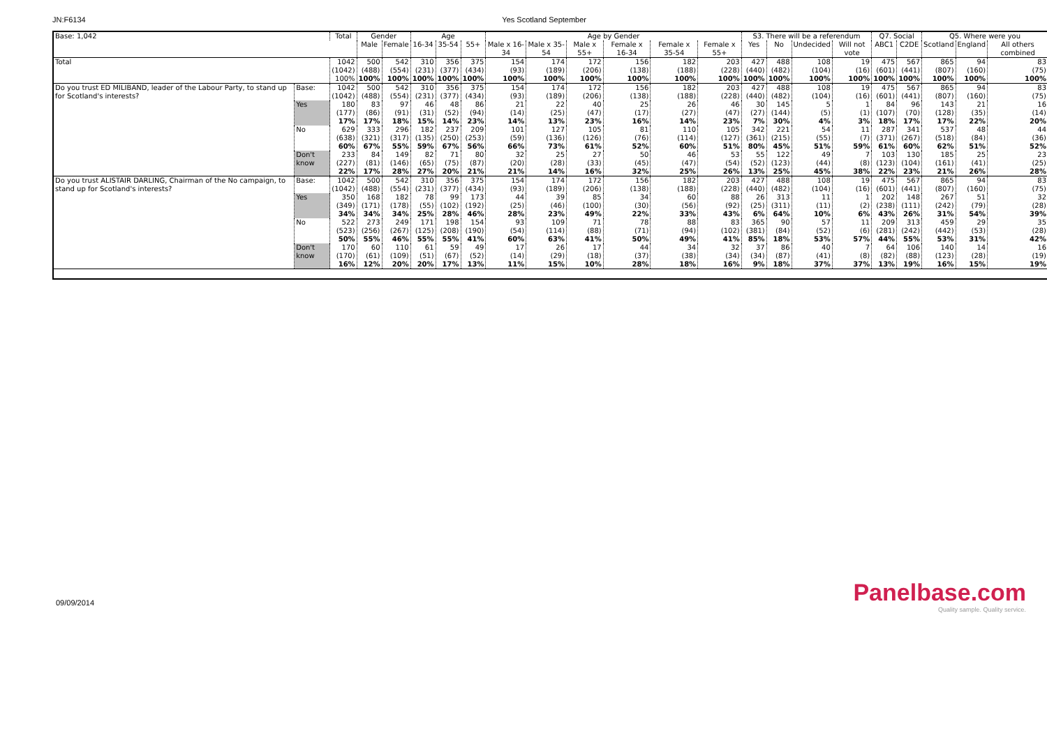JN:F6134 Yes Scotland September
| Base: 1,042 | | Total | Gender | | Age | | | Age by Gender | | | | | | S3. There will be a referendum | | | | Q7. Social | | Q5. Where were you | | |
| --- | --- | --- | --- | --- | --- | --- | --- | --- | --- | --- | --- | --- | --- | --- | --- | --- | --- | --- | --- | --- | --- | --- |
| | | | Male | Female | 16-34 | 35-54 | 55+ | Male x 16-34 | Male x 35-54 | Male x 55+ | Female x 16-34 | Female x 35-54 | Female x 55+ | Yes | No | Undecided | Will not vote | ABC1 | C2DE | Scotland | England | All others combined |
| Total | | 1042 (1042) 100% | 500 (488) 100% | 542 (554) 100% | 310 (231) 100% | 356 (377) 100% | 375 (434) 100% | 154 (93) 100% | 174 (189) 100% | 172 (206) 100% | 156 (138) 100% | 182 (188) 100% | 203 (228) 100% | 427 (440) 100% | 488 (482) 100% | 108 (104) 100% | 19 (16) 100% | 475 (601) 100% | 567 (441) 100% | 865 (807) 100% | 94 (160) 100% | 83 (75) 100% |
| Do you trust ED MILIBAND, leader of the Labour Party, to stand up for Scotland's interests? | Base: | 1042 (1042) | 500 (488) | 542 (554) | 310 (231) | 356 (377) | 375 (434) | 154 (93) | 174 (189) | 172 (206) | 156 (138) | 182 (188) | 203 (228) | 427 (440) | 488 (482) | 108 (104) | 19 (16) | 475 (601) | 567 (441) | 865 (807) | 94 (160) | 83 (75) |
| | Yes | 180 (177) 17% | 83 (86) 17% | 97 (91) 18% | 46 (31) 15% | 48 (52) 14% | 86 (94) 23% | 21 (14) 14% | 22 (25) 13% | 40 (47) 23% | 25 (17) 16% | 26 (27) 14% | 46 (47) 23% | 30 (27) 7% | 145 (144) 30% | 5 (5) 4% | 1 (1) 3% | 84 (107) 18% | 96 (70) 17% | 143 (128) 17% | 21 (35) 22% | 16 (14) 20% |
| | No | 629 (638) 60% | 333 (321) 67% | 296 (317) 55% | 182 (135) 59% | 237 (250) 67% | 209 (253) 56% | 101 (59) 66% | 127 (136) 73% | 105 (126) 61% | 81 (76) 52% | 110 (114) 60% | 105 (127) 51% | 342 (361) 80% | 221 (215) 45% | 54 (55) 51% | 11 (7) 59% | 287 (371) 61% | 341 (267) 60% | 537 (518) 62% | 48 (84) 51% | 44 (36) 52% |
| | Don't know | 233 (227) 22% | 84 (81) 17% | 149 (146) 28% | 82 (65) 27% | 71 (75) 20% | 80 (87) 21% | 32 (20) 21% | 25 (28) 14% | 27 (33) 16% | 50 (45) 32% | 46 (47) 25% | 53 (54) 26% | 55 (52) 13% | 122 (123) 25% | 49 (44) 45% | 7 (8) 38% | 103 (123) 22% | 130 (104) 23% | 185 (161) 21% | 25 (41) 26% | 23 (25) 28% |
| Do you trust ALISTAIR DARLING, Chairman of the No campaign, to stand up for Scotland's interests? | Base: | 1042 (1042) | 500 (488) | 542 (554) | 310 (231) | 356 (377) | 375 (434) | 154 (93) | 174 (189) | 172 (206) | 156 (138) | 182 (188) | 203 (228) | 427 (440) | 488 (482) | 108 (104) | 19 (16) | 475 (601) | 567 (441) | 865 (807) | 94 (160) | 83 (75) |
| | Yes | 350 (349) 34% | 168 (171) 34% | 182 (178) 34% | 78 (55) 25% | 99 (102) 28% | 173 (192) 46% | 44 (25) 28% | 39 (46) 23% | 85 (100) 49% | 34 (30) 22% | 60 (56) 33% | 88 (92) 43% | 26 (25) 6% | 313 (311) 64% | 11 (11) 10% | 1 (2) 6% | 202 (238) 43% | 148 (111) 26% | 267 (242) 31% | 51 (79) 54% | 32 (28) 39% |
| | No | 522 (523) 50% | 273 (256) 55% | 249 (267) 46% | 171 (125) 55% | 198 (208) 55% | 154 (190) 41% | 93 (54) 60% | 109 (114) 63% | 71 (88) 41% | 78 (71) 50% | 88 (94) 49% | 83 (102) 41% | 365 (381) 85% | 90 (84) 18% | 57 (52) 53% | 11 (6) 57% | 209 (281) 44% | 313 (242) 55% | 459 (442) 53% | 29 (53) 31% | 35 (28) 42% |
| | Don't know | 170 (170) 16% | 60 (61) 12% | 110 (109) 20% | 61 (51) 20% | 59 (67) 17% | 49 (52) 13% | 17 (14) 11% | 26 (29) 15% | 17 (18) 10% | 44 (37) 28% | 34 (38) 18% | 32 (34) 16% | 37 (34) 9% | 86 (87) 18% | 40 (41) 37% | 7 (8) 37% | 64 (82) 13% | 106 (88) 19% | 140 (123) 16% | 14 (28) 15% | 16 (19) 19% |
09/09/2014
Panelbase.com
Quality sample. Quality service.